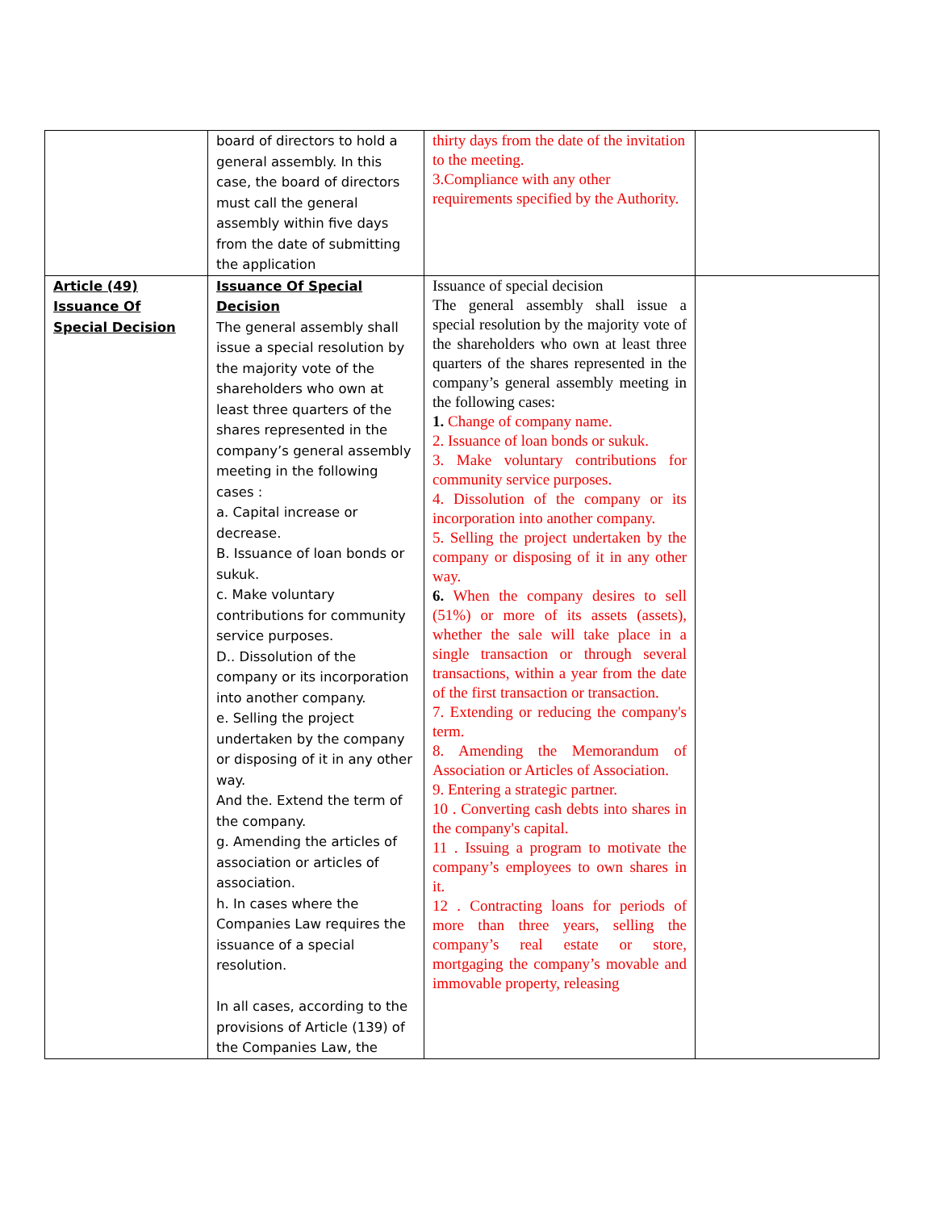| | board of directors to hold a general assembly. In this case, the board of directors must call the general assembly within five days from the date of submitting the application | thirty days from the date of the invitation to the meeting. 3.Compliance with any other requirements specified by the Authority. | |
| Article (49) Issuance Of Special Decision | Issuance Of Special Decision The general assembly shall issue a special resolution by the majority vote of the shareholders who own at least three quarters of the shares represented in the company’s general assembly meeting in the following cases : a. Capital increase or decrease. B. Issuance of loan bonds or sukuk. c. Make voluntary contributions for community service purposes. D.. Dissolution of the company or its incorporation into another company. e. Selling the project undertaken by the company or disposing of it in any other way. And the. Extend the term of the company. g. Amending the articles of association or articles of association. h. In cases where the Companies Law requires the issuance of a special resolution. In all cases, according to the provisions of Article (139) of the Companies Law, the | Issuance of special decision The general assembly shall issue a special resolution by the majority vote of the shareholders who own at least three quarters of the shares represented in the company’s general assembly meeting in the following cases: 1. Change of company name. 2. Issuance of loan bonds or sukuk. 3. Make voluntary contributions for community service purposes. 4. Dissolution of the company or its incorporation into another company. 5. Selling the project undertaken by the company or disposing of it in any other way. 6. When the company desires to sell (51%) or more of its assets (assets), whether the sale will take place in a single transaction or through several transactions, within a year from the date of the first transaction or transaction. 7. Extending or reducing the company's term. 8. Amending the Memorandum of Association or Articles of Association. 9. Entering a strategic partner. 10 . Converting cash debts into shares in the company's capital. 11 . Issuing a program to motivate the company’s employees to own shares in it. 12 . Contracting loans for periods of more than three years, selling the company’s real estate or store, mortgaging the company’s movable and immovable property, releasing | |